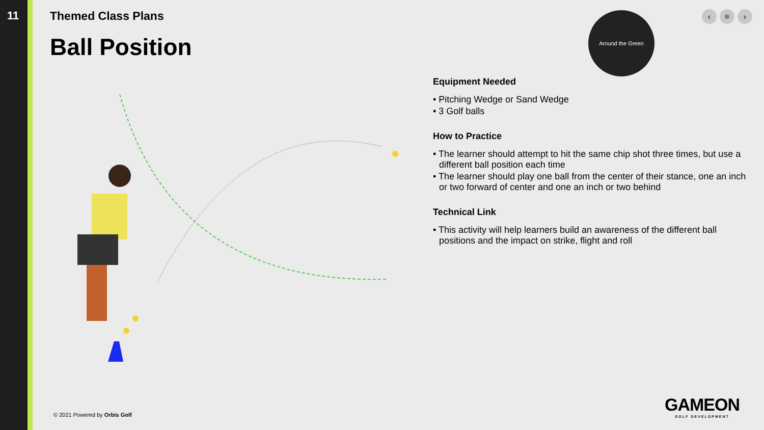11
Themed Class Plans
Ball Position
Around the Green ‹ ≡ ›
Equipment Needed
• Pitching Wedge or Sand Wedge
• 3 Golf balls
How to Practice
• The learner should attempt to hit the same chip shot three times, but use a different ball position each time
• The learner should play one ball from the center of their stance, one an inch or two forward of center and one an inch or two behind
Technical Link
• This activity will help learners build an awareness of the different ball positions and the impact on strike, flight and roll
© 2021 Powered by Orbis Golf
GAMEON
GOLF DEVELOPMENT